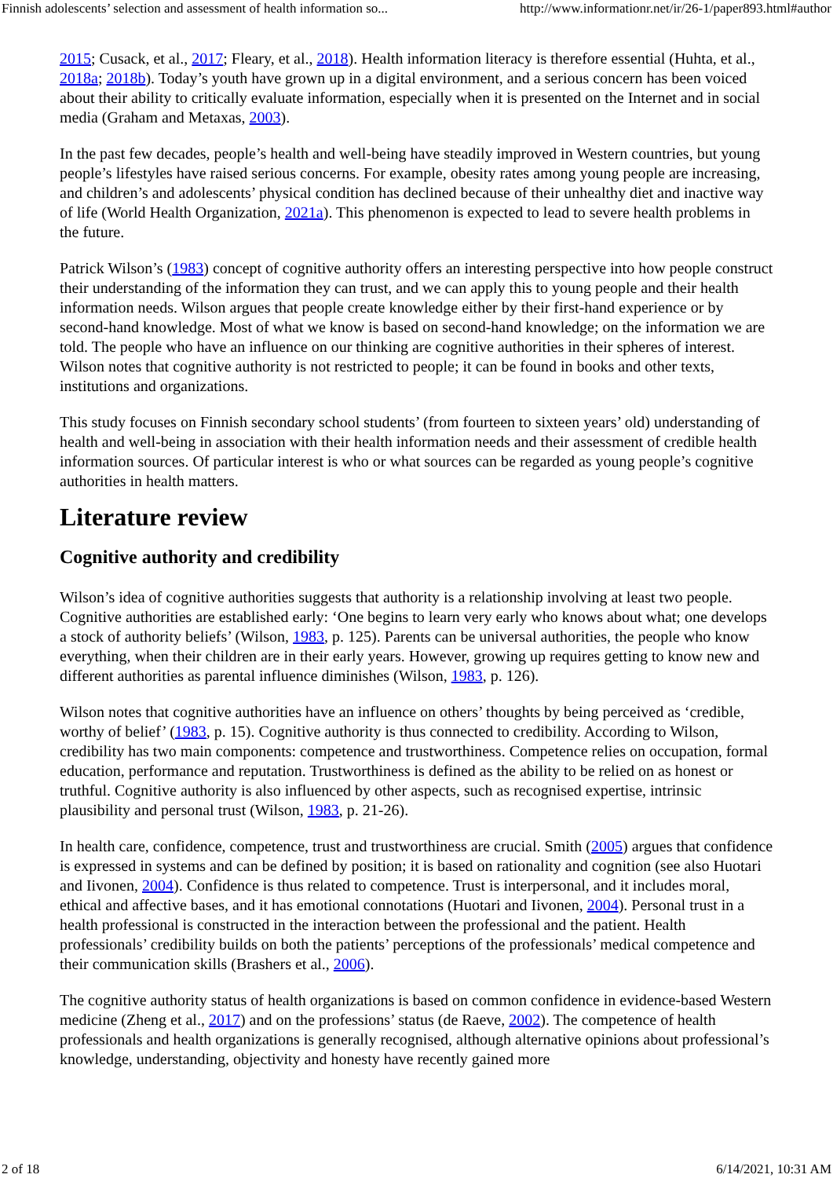Finnish adolescents’ selection and assessment of health information so... http://www.informationr.net/ir/26-1/paper893.html#author
2015; Cusack, et al., 2017; Fleary, et al., 2018). Health information literacy is therefore essential (Huhta, et al., 2018a; 2018b). Today’s youth have grown up in a digital environment, and a serious concern has been voiced about their ability to critically evaluate information, especially when it is presented on the Internet and in social media (Graham and Metaxas, 2003).
In the past few decades, people’s health and well-being have steadily improved in Western countries, but young people’s lifestyles have raised serious concerns. For example, obesity rates among young people are increasing, and children’s and adolescents’ physical condition has declined because of their unhealthy diet and inactive way of life (World Health Organization, 2021a). This phenomenon is expected to lead to severe health problems in the future.
Patrick Wilson’s (1983) concept of cognitive authority offers an interesting perspective into how people construct their understanding of the information they can trust, and we can apply this to young people and their health information needs. Wilson argues that people create knowledge either by their first-hand experience or by second-hand knowledge. Most of what we know is based on second-hand knowledge; on the information we are told. The people who have an influence on our thinking are cognitive authorities in their spheres of interest. Wilson notes that cognitive authority is not restricted to people; it can be found in books and other texts, institutions and organizations.
This study focuses on Finnish secondary school students’ (from fourteen to sixteen years’ old) understanding of health and well-being in association with their health information needs and their assessment of credible health information sources. Of particular interest is who or what sources can be regarded as young people’s cognitive authorities in health matters.
Literature review
Cognitive authority and credibility
Wilson’s idea of cognitive authorities suggests that authority is a relationship involving at least two people. Cognitive authorities are established early: ‘One begins to learn very early who knows about what; one develops a stock of authority beliefs’ (Wilson, 1983, p. 125). Parents can be universal authorities, the people who know everything, when their children are in their early years. However, growing up requires getting to know new and different authorities as parental influence diminishes (Wilson, 1983, p. 126).
Wilson notes that cognitive authorities have an influence on others’ thoughts by being perceived as ‘credible, worthy of belief’ (1983, p. 15). Cognitive authority is thus connected to credibility. According to Wilson, credibility has two main components: competence and trustworthiness. Competence relies on occupation, formal education, performance and reputation. Trustworthiness is defined as the ability to be relied on as honest or truthful. Cognitive authority is also influenced by other aspects, such as recognised expertise, intrinsic plausibility and personal trust (Wilson, 1983, p. 21-26).
In health care, confidence, competence, trust and trustworthiness are crucial. Smith (2005) argues that confidence is expressed in systems and can be defined by position; it is based on rationality and cognition (see also Huotari and Iivonen, 2004). Confidence is thus related to competence. Trust is interpersonal, and it includes moral, ethical and affective bases, and it has emotional connotations (Huotari and Iivonen, 2004). Personal trust in a health professional is constructed in the interaction between the professional and the patient. Health professionals’ credibility builds on both the patients’ perceptions of the professionals’ medical competence and their communication skills (Brashers et al., 2006).
The cognitive authority status of health organizations is based on common confidence in evidence-based Western medicine (Zheng et al., 2017) and on the professions’ status (de Raeve, 2002). The competence of health professionals and health organizations is generally recognised, although alternative opinions about professional’s knowledge, understanding, objectivity and honesty have recently gained more
2 of 18 6/14/2021, 10:31 AM